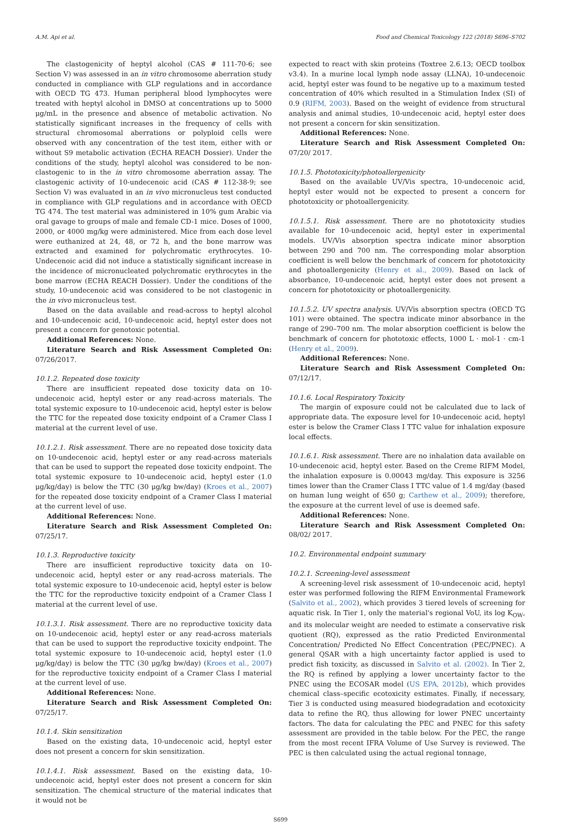A.M. Api et al. Food and Chemical Toxicology 122 (2018) S696–S702
The clastogenicity of heptyl alcohol (CAS # 111-70-6; see Section V) was assessed in an in vitro chromosome aberration study conducted in compliance with GLP regulations and in accordance with OECD TG 473. Human peripheral blood lymphocytes were treated with heptyl alcohol in DMSO at concentrations up to 5000 μg/mL in the presence and absence of metabolic activation. No statistically significant increases in the frequency of cells with structural chromosomal aberrations or polyploid cells were observed with any concentration of the test item, either with or without S9 metabolic activation (ECHA REACH Dossier). Under the conditions of the study, heptyl alcohol was considered to be non-clastogenic to in the in vitro chromosome aberration assay. The clastogenic activity of 10-undecenoic acid (CAS # 112-38-9; see Section V) was evaluated in an in vivo micronucleus test conducted in compliance with GLP regulations and in accordance with OECD TG 474. The test material was administered in 10% gum Arabic via oral gavage to groups of male and female CD-1 mice. Doses of 1000, 2000, or 4000 mg/kg were administered. Mice from each dose level were euthanized at 24, 48, or 72 h, and the bone marrow was extracted and examined for polychromatic erythrocytes. 10-Undecenoic acid did not induce a statistically significant increase in the incidence of micronucleated polychromatic erythrocytes in the bone marrow (ECHA REACH Dossier). Under the conditions of the study, 10-undecenoic acid was considered to be not clastogenic in the in vivo micronucleus test.
Based on the data available and read-across to heptyl alcohol and 10-undecenoic acid, 10-undecenoic acid, heptyl ester does not present a concern for genotoxic potential.
Additional References: None.
Literature Search and Risk Assessment Completed On: 07/26/2017.
10.1.2. Repeated dose toxicity
There are insufficient repeated dose toxicity data on 10-undecenoic acid, heptyl ester or any read-across materials. The total systemic exposure to 10-undecenoic acid, heptyl ester is below the TTC for the repeated dose toxicity endpoint of a Cramer Class I material at the current level of use.
10.1.2.1. Risk assessment. There are no repeated dose toxicity data on 10-undecenoic acid, heptyl ester or any read-across materials that can be used to support the repeated dose toxicity endpoint. The total systemic exposure to 10-undecenoic acid, heptyl ester (1.0 μg/kg/day) is below the TTC (30 μg/kg bw/day) (Kroes et al., 2007) for the repeated dose toxicity endpoint of a Cramer Class I material at the current level of use.
Additional References: None.
Literature Search and Risk Assessment Completed On: 07/25/17.
10.1.3. Reproductive toxicity
There are insufficient reproductive toxicity data on 10-undecenoic acid, heptyl ester or any read-across materials. The total systemic exposure to 10-undecenoic acid, heptyl ester is below the TTC for the reproductive toxicity endpoint of a Cramer Class I material at the current level of use.
10.1.3.1. Risk assessment. There are no reproductive toxicity data on 10-undecenoic acid, heptyl ester or any read-across materials that can be used to support the reproductive toxicity endpoint. The total systemic exposure to 10-undecenoic acid, heptyl ester (1.0 μg/kg/day) is below the TTC (30 μg/kg bw/day) (Kroes et al., 2007) for the reproductive toxicity endpoint of a Cramer Class I material at the current level of use.
Additional References: None.
Literature Search and Risk Assessment Completed On: 07/25/17.
10.1.4. Skin sensitization
Based on the existing data, 10-undecenoic acid, heptyl ester does not present a concern for skin sensitization.
10.1.4.1. Risk assessment. Based on the existing data, 10-undecenoic acid, heptyl ester does not present a concern for skin sensitization. The chemical structure of the material indicates that it would not be
expected to react with skin proteins (Toxtree 2.6.13; OECD toolbox v3.4). In a murine local lymph node assay (LLNA), 10-undecenoic acid, heptyl ester was found to be negative up to a maximum tested concentration of 40% which resulted in a Stimulation Index (SI) of 0.9 (RIFM, 2003). Based on the weight of evidence from structural analysis and animal studies, 10-undecenoic acid, heptyl ester does not present a concern for skin sensitization.
Additional References: None.
Literature Search and Risk Assessment Completed On: 07/20/ 2017.
10.1.5. Phototoxicity/photoallergenicity
Based on the available UV/Vis spectra, 10-undecenoic acid, heptyl ester would not be expected to present a concern for phototoxicity or photoallergenicity.
10.1.5.1. Risk assessment. There are no phototoxicity studies available for 10-undecenoic acid, heptyl ester in experimental models. UV/Vis absorption spectra indicate minor absorption between 290 and 700 nm. The corresponding molar absorption coefficient is well below the benchmark of concern for phototoxicity and photoallergenicity (Henry et al., 2009). Based on lack of absorbance, 10-undecenoic acid, heptyl ester does not present a concern for phototoxicity or photoallergenicity.
10.1.5.2. UV spectra analysis. UV/Vis absorption spectra (OECD TG 101) were obtained. The spectra indicate minor absorbance in the range of 290–700 nm. The molar absorption coefficient is below the benchmark of concern for phototoxic effects, 1000 L · mol-1 · cm-1 (Henry et al., 2009).
Additional References: None.
Literature Search and Risk Assessment Completed On: 07/12/17.
10.1.6. Local Respiratory Toxicity
The margin of exposure could not be calculated due to lack of appropriate data. The exposure level for 10-undecenoic acid, heptyl ester is below the Cramer Class I TTC value for inhalation exposure local effects.
10.1.6.1. Risk assessment. There are no inhalation data available on 10-undecenoic acid, heptyl ester. Based on the Creme RIFM Model, the inhalation exposure is 0.00043 mg/day. This exposure is 3256 times lower than the Cramer Class I TTC value of 1.4 mg/day (based on human lung weight of 650 g; Carthew et al., 2009); therefore, the exposure at the current level of use is deemed safe.
Additional References: None.
Literature Search and Risk Assessment Completed On: 08/02/ 2017.
10.2. Environmental endpoint summary
10.2.1. Screening-level assessment
A screening-level risk assessment of 10-undecenoic acid, heptyl ester was performed following the RIFM Environmental Framework (Salvito et al., 2002), which provides 3 tiered levels of screening for aquatic risk. In Tier 1, only the material's regional VoU, its log K<sub>OW</sub>, and its molecular weight are needed to estimate a conservative risk quotient (RQ), expressed as the ratio Predicted Environmental Concentration/ Predicted No Effect Concentration (PEC/PNEC). A general QSAR with a high uncertainty factor applied is used to predict fish toxicity, as discussed in Salvito et al. (2002). In Tier 2, the RQ is refined by applying a lower uncertainty factor to the PNEC using the ECOSAR model (US EPA, 2012b), which provides chemical class–specific ecotoxicity estimates. Finally, if necessary, Tier 3 is conducted using measured biodegradation and ecotoxicity data to refine the RQ, thus allowing for lower PNEC uncertainty factors. The data for calculating the PEC and PNEC for this safety assessment are provided in the table below. For the PEC, the range from the most recent IFRA Volume of Use Survey is reviewed. The PEC is then calculated using the actual regional tonnage,
S699